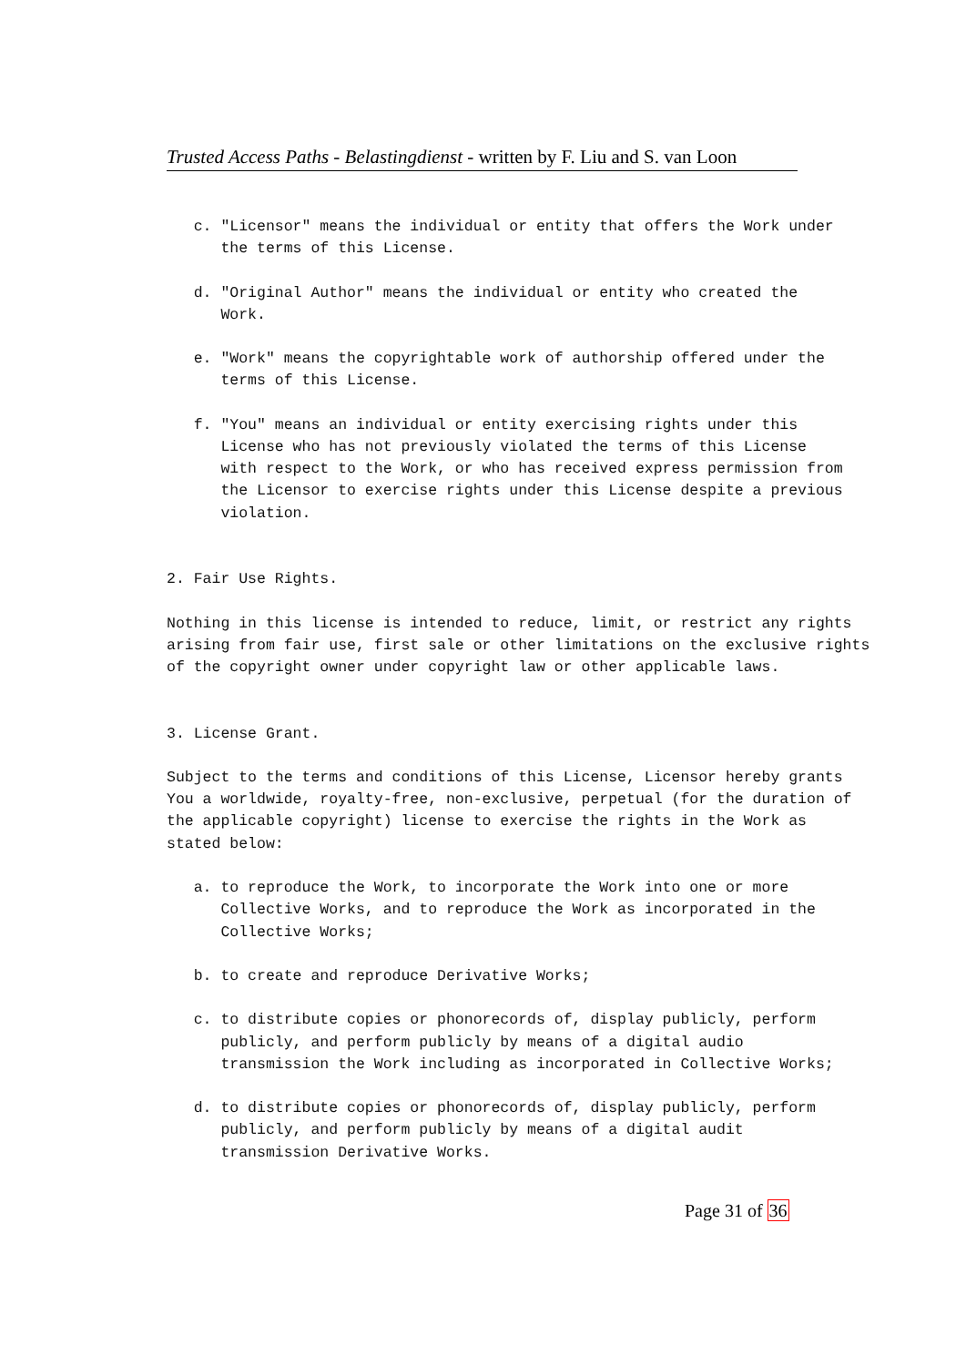Trusted Access Paths - Belastingdienst - written by F. Liu and S. van Loon
c. "Licensor" means the individual or entity that offers the Work under the terms of this License. d. "Original Author" means the individual or entity who created the Work. e. "Work" means the copyrightable work of authorship offered under the terms of this License. f. "You" means an individual or entity exercising rights under this License who has not previously violated the terms of this License with respect to the Work, or who has received express permission from the Licensor to exercise rights under this License despite a previous violation. 2. Fair Use Rights. Nothing in this license is intended to reduce, limit, or restrict any rights arising from fair use, first sale or other limitations on the exclusive rights of the copyright owner under copyright law or other applicable laws. 3. License Grant. Subject to the terms and conditions of this License, Licensor hereby grants You a worldwide, royalty-free, non-exclusive, perpetual (for the duration of the applicable copyright) license to exercise the rights in the Work as stated below: a. to reproduce the Work, to incorporate the Work into one or more Collective Works, and to reproduce the Work as incorporated in the Collective Works; b. to create and reproduce Derivative Works; c. to distribute copies or phonorecords of, display publicly, perform publicly, and perform publicly by means of a digital audio transmission the Work including as incorporated in Collective Works; d. to distribute copies or phonorecords of, display publicly, perform publicly, and perform publicly by means of a digital audit transmission Derivative Works.
Page 31 of 36